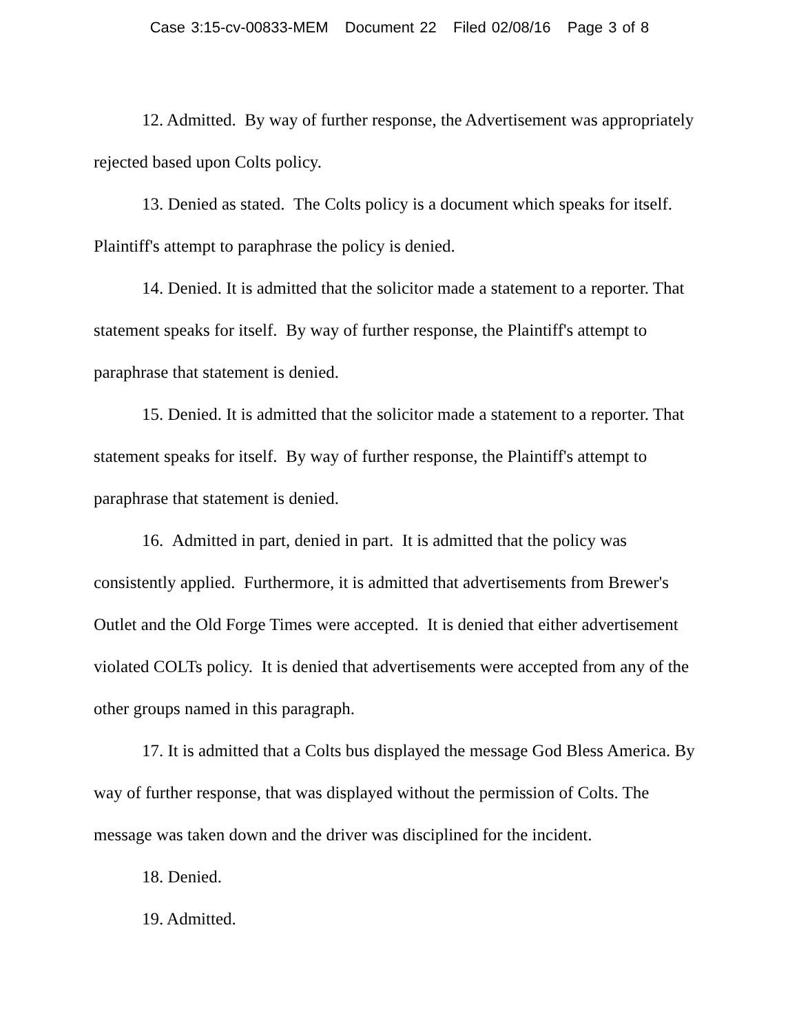Case 3:15-cv-00833-MEM Document 22 Filed 02/08/16 Page 3 of 8
12. Admitted. By way of further response, the Advertisement was appropriately rejected based upon Colts policy.
13. Denied as stated. The Colts policy is a document which speaks for itself. Plaintiff's attempt to paraphrase the policy is denied.
14. Denied. It is admitted that the solicitor made a statement to a reporter. That statement speaks for itself. By way of further response, the Plaintiff's attempt to paraphrase that statement is denied.
15. Denied. It is admitted that the solicitor made a statement to a reporter. That statement speaks for itself. By way of further response, the Plaintiff's attempt to paraphrase that statement is denied.
16. Admitted in part, denied in part. It is admitted that the policy was consistently applied. Furthermore, it is admitted that advertisements from Brewer's Outlet and the Old Forge Times were accepted. It is denied that either advertisement violated COLTs policy. It is denied that advertisements were accepted from any of the other groups named in this paragraph.
17. It is admitted that a Colts bus displayed the message God Bless America. By way of further response, that was displayed without the permission of Colts. The message was taken down and the driver was disciplined for the incident.
18. Denied.
19. Admitted.